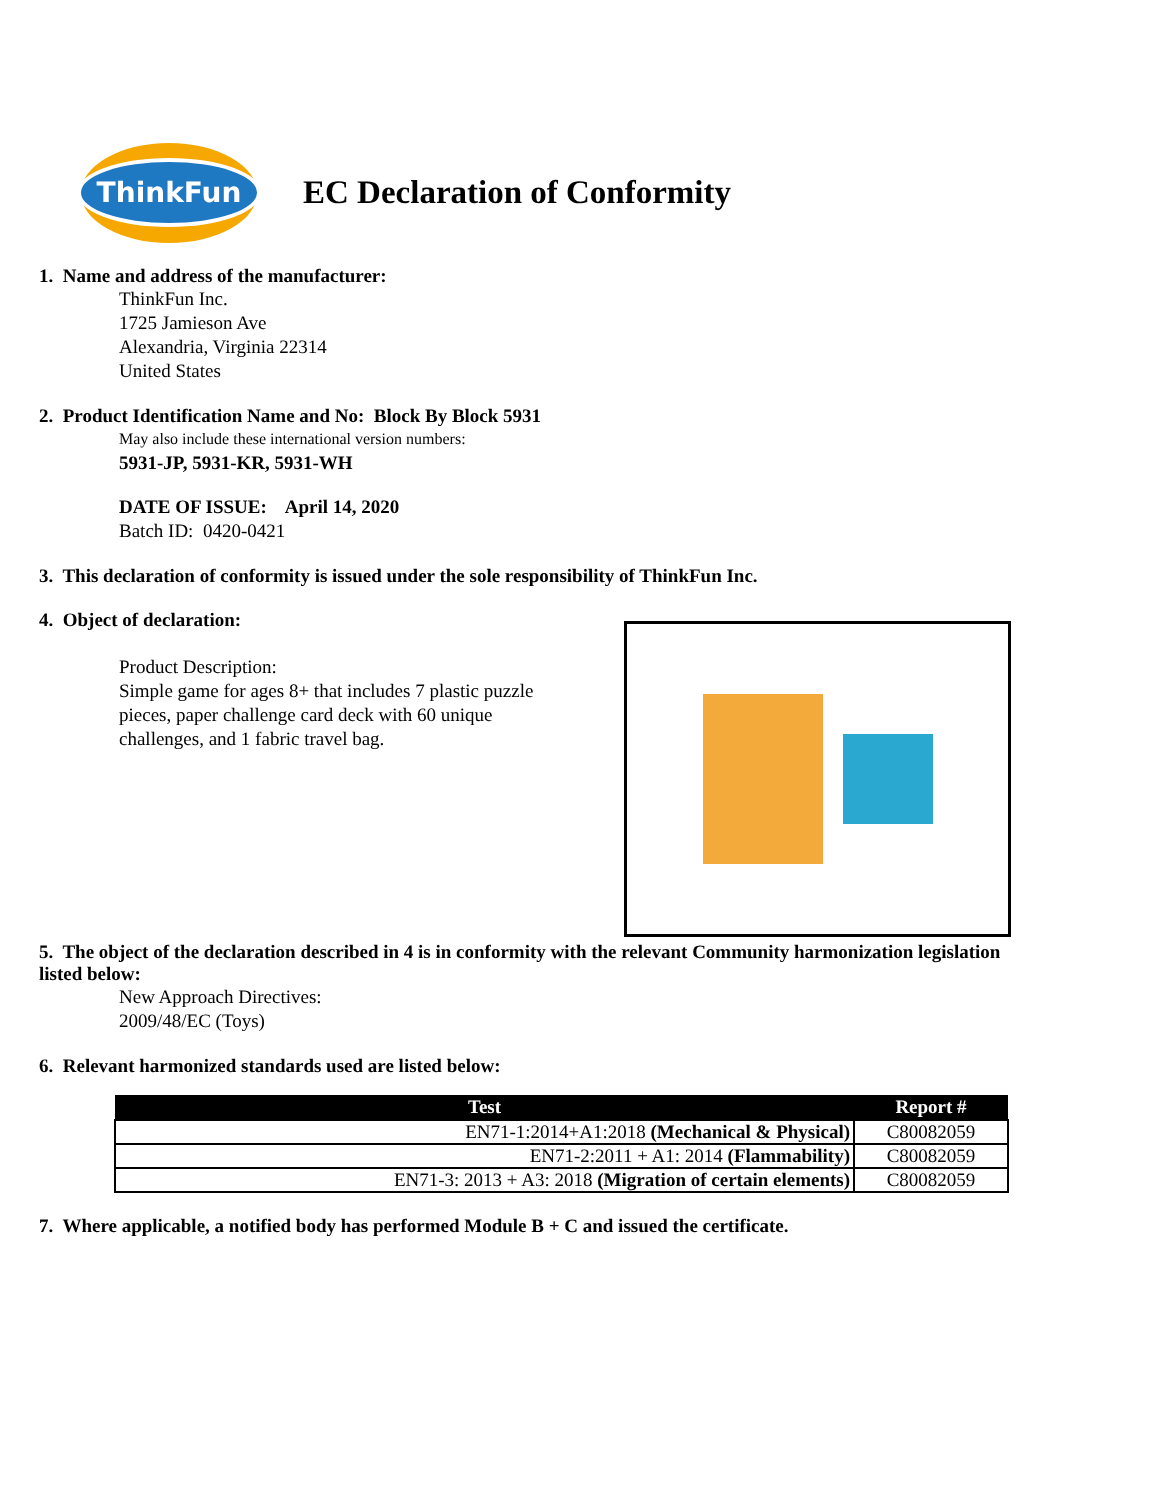ThinkFun
EC Declaration of Conformity
1. Name and address of the manufacturer:
ThinkFun Inc.
1725 Jamieson Ave
Alexandria, Virginia 22314
United States
2. Product Identification Name and No: Block By Block 5931
May also include these international version numbers:
5931-JP, 5931-KR, 5931-WH
DATE OF ISSUE: April 14, 2020
Batch ID: 0420-0421
3. This declaration of conformity is issued under the sole responsibility of ThinkFun Inc.
4. Object of declaration:
Product Description:
Simple game for ages 8+ that includes 7 plastic puzzle pieces, paper challenge card deck with 60 unique challenges, and 1 fabric travel bag.
5. The object of the declaration described in 4 is in conformity with the relevant Community harmonization legislation listed below:
New Approach Directives:
2009/48/EC (Toys)
6. Relevant harmonized standards used are listed below:
| Test | Report # |
| --- | --- |
| EN71-1:2014+A1:2018 (Mechanical & Physical) | C80082059 |
| EN71-2:2011 + A1: 2014 (Flammability) | C80082059 |
| EN71-3: 2013 + A3: 2018 (Migration of certain elements) | C80082059 |
7. Where applicable, a notified body has performed Module B + C and issued the certificate.